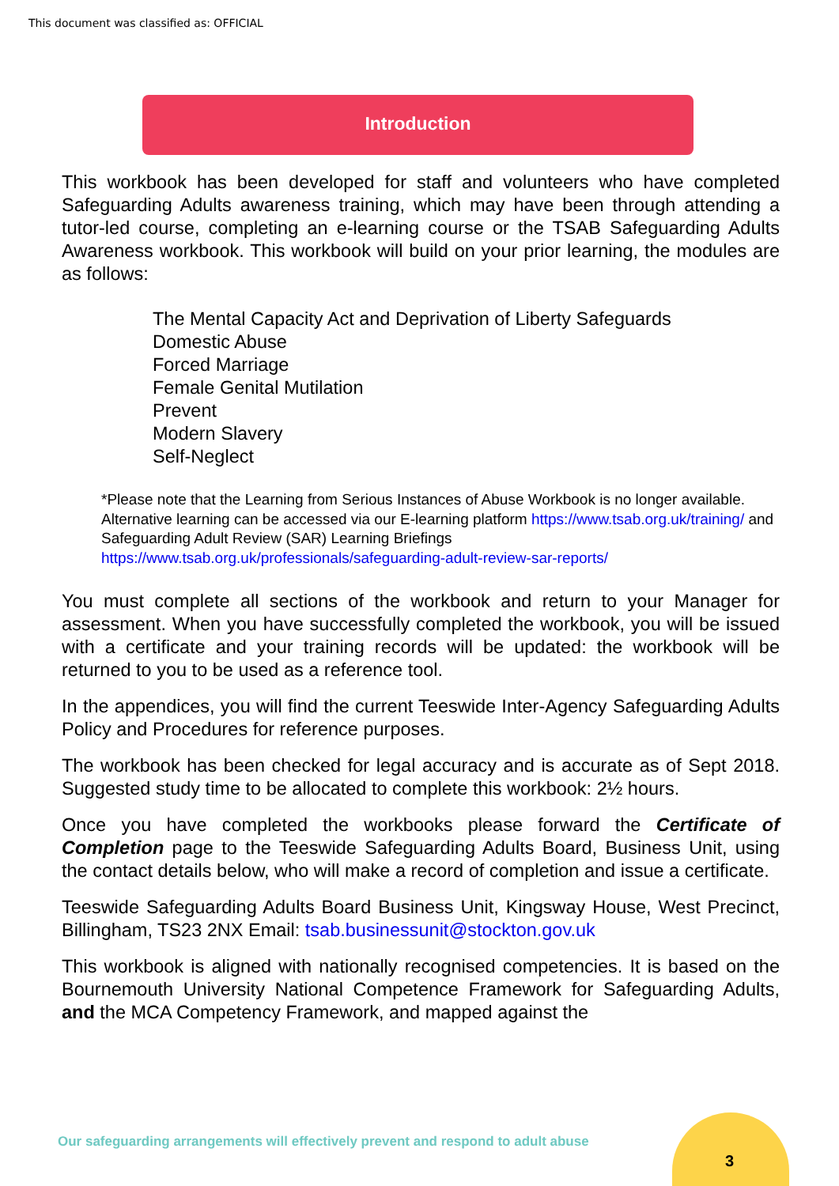This document was classified as: OFFICIAL
Introduction
This workbook has been developed for staff and volunteers who have completed Safeguarding Adults awareness training, which may have been through attending a tutor-led course, completing an e-learning course or the TSAB Safeguarding Adults Awareness workbook. This workbook will build on your prior learning, the modules are as follows:
The Mental Capacity Act and Deprivation of Liberty Safeguards
Domestic Abuse
Forced Marriage
Female Genital Mutilation
Prevent
Modern Slavery
Self-Neglect
*Please note that the Learning from Serious Instances of Abuse Workbook is no longer available. Alternative learning can be accessed via our E-learning platform https://www.tsab.org.uk/training/ and Safeguarding Adult Review (SAR) Learning Briefings https://www.tsab.org.uk/professionals/safeguarding-adult-review-sar-reports/
You must complete all sections of the workbook and return to your Manager for assessment. When you have successfully completed the workbook, you will be issued with a certificate and your training records will be updated: the workbook will be returned to you to be used as a reference tool.
In the appendices, you will find the current Teeswide Inter-Agency Safeguarding Adults Policy and Procedures for reference purposes.
The workbook has been checked for legal accuracy and is accurate as of Sept 2018. Suggested study time to be allocated to complete this workbook: 2½ hours.
Once you have completed the workbooks please forward the Certificate of Completion page to the Teeswide Safeguarding Adults Board, Business Unit, using the contact details below, who will make a record of completion and issue a certificate.
Teeswide Safeguarding Adults Board Business Unit, Kingsway House, West Precinct, Billingham, TS23 2NX Email: tsab.businessunit@stockton.gov.uk
This workbook is aligned with nationally recognised competencies. It is based on the Bournemouth University National Competence Framework for Safeguarding Adults, and the MCA Competency Framework, and mapped against the
Our safeguarding arrangements will effectively prevent and respond to adult abuse
3